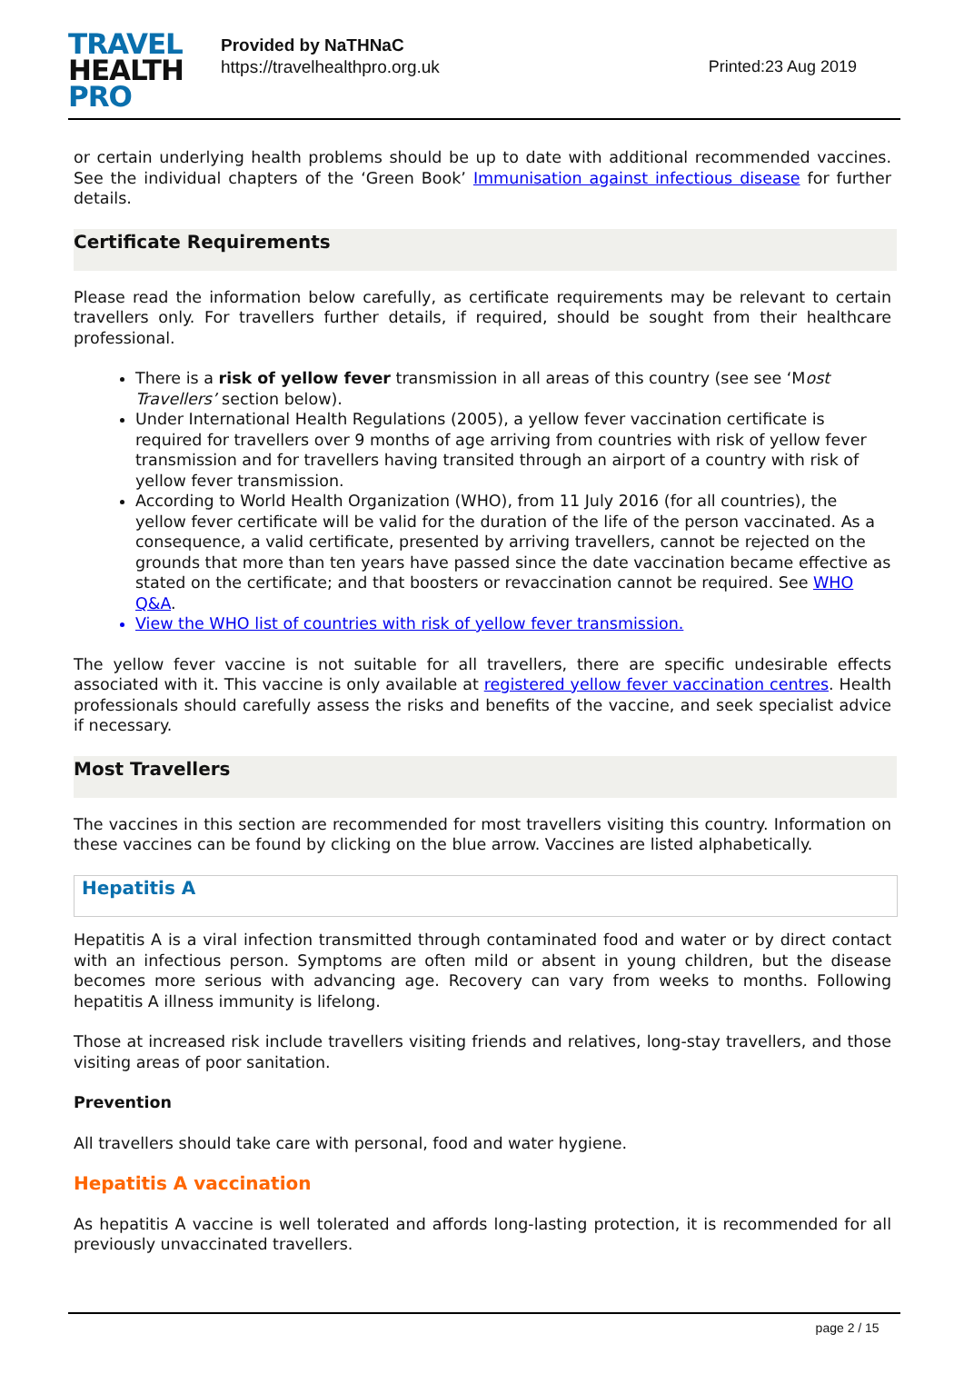TRAVEL
HEALTH
PRO
Provided by NaTHNaC
https://travelhealthpro.org.uk
Printed:23 Aug 2019
or certain underlying health problems should be up to date with additional recommended vaccines. See the individual chapters of the ‘Green Book’ Immunisation against infectious disease for further details.
Certificate Requirements
Please read the information below carefully, as certificate requirements may be relevant to certain travellers only. For travellers further details, if required, should be sought from their healthcare professional.
There is a risk of yellow fever transmission in all areas of this country (see see ‘Most Travellers’ section below).
Under International Health Regulations (2005), a yellow fever vaccination certificate is required for travellers over 9 months of age arriving from countries with risk of yellow fever transmission and for travellers having transited through an airport of a country with risk of yellow fever transmission.
According to World Health Organization (WHO), from 11 July 2016 (for all countries), the yellow fever certificate will be valid for the duration of the life of the person vaccinated. As a consequence, a valid certificate, presented by arriving travellers, cannot be rejected on the grounds that more than ten years have passed since the date vaccination became effective as stated on the certificate; and that boosters or revaccination cannot be required. See WHO Q&A.
View the WHO list of countries with risk of yellow fever transmission.
The yellow fever vaccine is not suitable for all travellers, there are specific undesirable effects associated with it. This vaccine is only available at registered yellow fever vaccination centres. Health professionals should carefully assess the risks and benefits of the vaccine, and seek specialist advice if necessary.
Most Travellers
The vaccines in this section are recommended for most travellers visiting this country. Information on these vaccines can be found by clicking on the blue arrow. Vaccines are listed alphabetically.
Hepatitis A
Hepatitis A is a viral infection transmitted through contaminated food and water or by direct contact with an infectious person. Symptoms are often mild or absent in young children, but the disease becomes more serious with advancing age. Recovery can vary from weeks to months. Following hepatitis A illness immunity is lifelong.
Those at increased risk include travellers visiting friends and relatives, long-stay travellers, and those visiting areas of poor sanitation.
Prevention
All travellers should take care with personal, food and water hygiene.
Hepatitis A vaccination
As hepatitis A vaccine is well tolerated and affords long-lasting protection, it is recommended for all previously unvaccinated travellers.
page 2 / 15